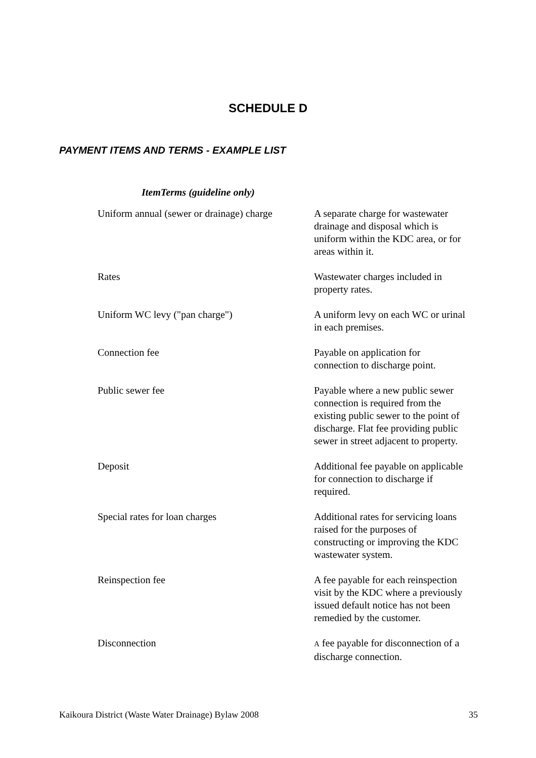SCHEDULE D
PAYMENT ITEMS AND TERMS - EXAMPLE LIST
ItemTerms (guideline only)
| Uniform annual (sewer or drainage) charge | A separate charge for wastewater drainage and disposal which is uniform within the KDC area, or for areas within it. |
| Rates | Wastewater charges included in property rates. |
| Uniform WC levy ("pan charge") | A uniform levy on each WC or urinal in each premises. |
| Connection fee | Payable on application for connection to discharge point. |
| Public sewer fee | Payable where a new public sewer connection is required from the existing public sewer to the point of discharge. Flat fee providing public sewer in street adjacent to property. |
| Deposit | Additional fee payable on applicable for connection to discharge if required. |
| Special rates for loan charges | Additional rates for servicing loans raised for the purposes of constructing or improving the KDC wastewater system. |
| Reinspection fee | A fee payable for each reinspection visit by the KDC where a previously issued default notice has not been remedied by the customer. |
| Disconnection | A fee payable for disconnection of a discharge connection. |
Kaikoura District (Waste Water Drainage) Bylaw 2008 35